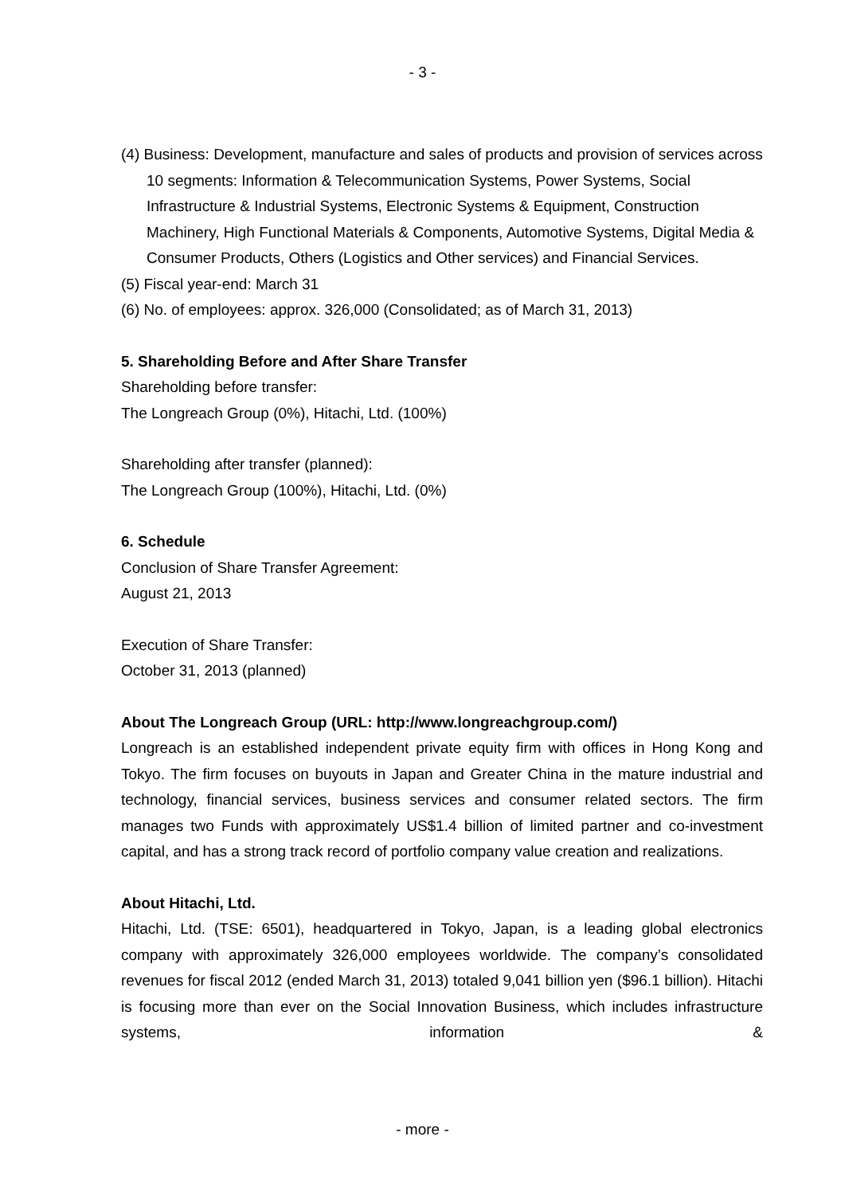- 3 -
(4) Business: Development, manufacture and sales of products and provision of services across 10 segments: Information & Telecommunication Systems, Power Systems, Social Infrastructure & Industrial Systems, Electronic Systems & Equipment, Construction Machinery, High Functional Materials & Components, Automotive Systems, Digital Media & Consumer Products, Others (Logistics and Other services) and Financial Services.
(5) Fiscal year-end: March 31
(6) No. of employees: approx. 326,000 (Consolidated; as of March 31, 2013)
5. Shareholding Before and After Share Transfer
Shareholding before transfer:
The Longreach Group (0%), Hitachi, Ltd. (100%)
Shareholding after transfer (planned):
The Longreach Group (100%), Hitachi, Ltd. (0%)
6. Schedule
Conclusion of Share Transfer Agreement:
August 21, 2013
Execution of Share Transfer:
October 31, 2013 (planned)
About The Longreach Group (URL: http://www.longreachgroup.com/)
Longreach is an established independent private equity firm with offices in Hong Kong and Tokyo. The firm focuses on buyouts in Japan and Greater China in the mature industrial and technology, financial services, business services and consumer related sectors. The firm manages two Funds with approximately US$1.4 billion of limited partner and co-investment capital, and has a strong track record of portfolio company value creation and realizations.
About Hitachi, Ltd.
Hitachi, Ltd. (TSE: 6501), headquartered in Tokyo, Japan, is a leading global electronics company with approximately 326,000 employees worldwide. The company’s consolidated revenues for fiscal 2012 (ended March 31, 2013) totaled 9,041 billion yen ($96.1 billion). Hitachi is focusing more than ever on the Social Innovation Business, which includes infrastructure systems, information &
- more -